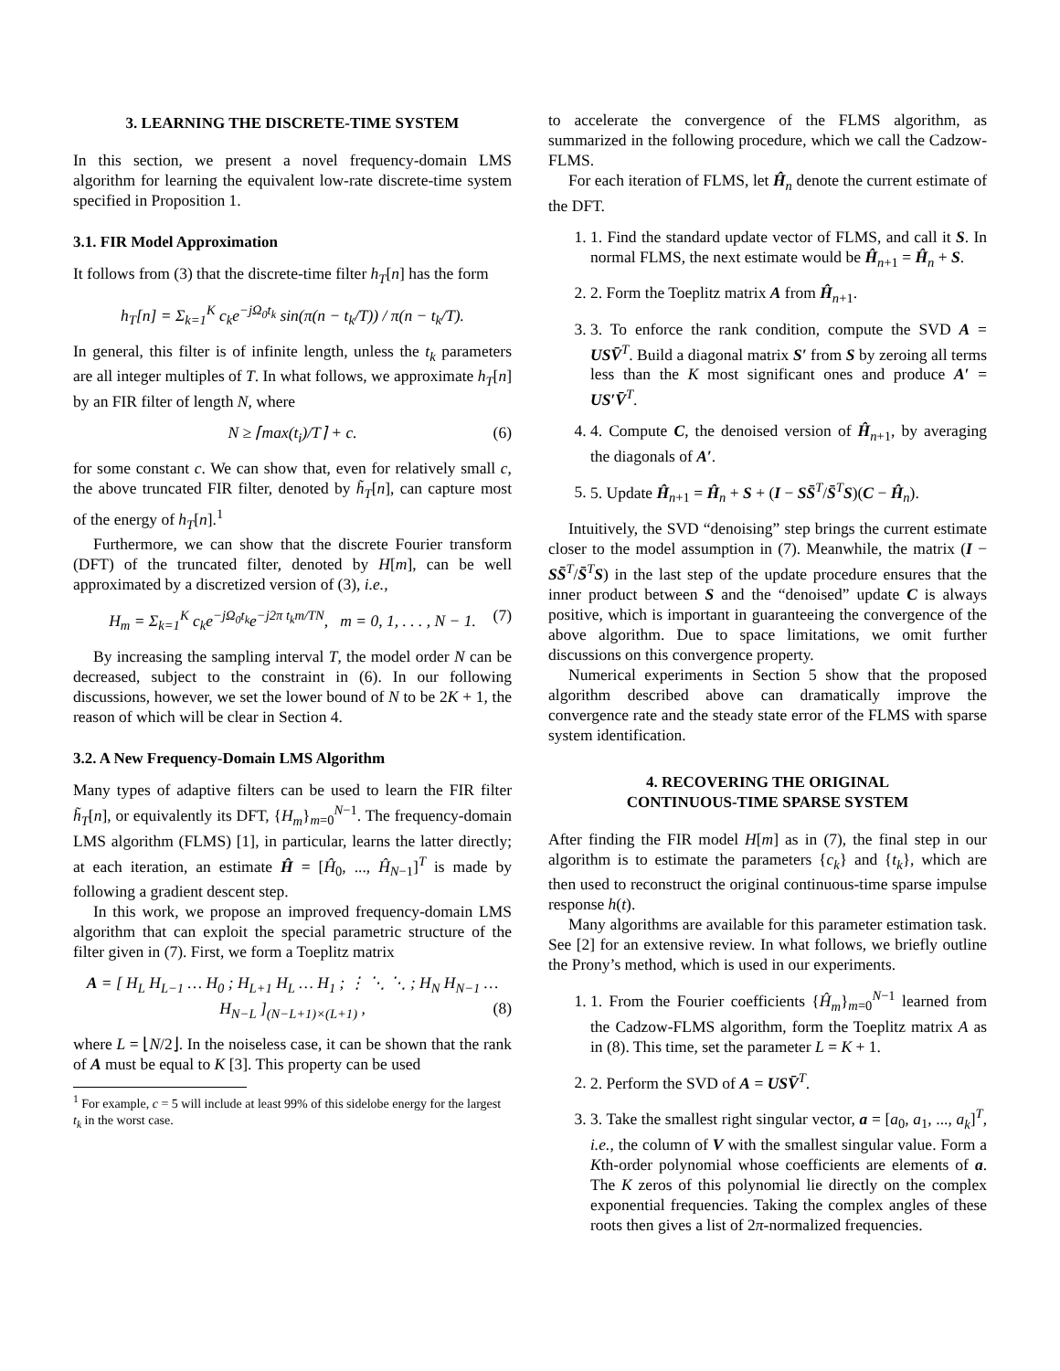3. LEARNING THE DISCRETE-TIME SYSTEM
In this section, we present a novel frequency-domain LMS algorithm for learning the equivalent low-rate discrete-time system specified in Proposition 1.
3.1. FIR Model Approximation
It follows from (3) that the discrete-time filter h<sub>T</sub>[n] has the form
h<sub>T</sub>[n] = Σ<sub>k=1</sub><sup>K</sup> c<sub>k</sub>e<sup>−jΩ<sub>0</sub>t<sub>k</sub></sup> sin(π(n − t<sub>k</sub>/T)) / π(n − t<sub>k</sub>/T).
In general, this filter is of infinite length, unless the t<sub>k</sub> parameters are all integer multiples of T. In what follows, we approximate h<sub>T</sub>[n] by an FIR filter of length N, where
N ≥ ⌈max(t<sub>i</sub>)/T⌉ + c. (6)
for some constant c. We can show that, even for relatively small c, the above truncated FIR filter, denoted by h̃<sub>T</sub>[n], can capture most of the energy of h<sub>T</sub>[n].<sup>1</sup>
Furthermore, we can show that the discrete Fourier transform (DFT) of the truncated filter, denoted by H[m], can be well approximated by a discretized version of (3), i.e.,
H<sub>m</sub> = Σ<sub>k=1</sub><sup>K</sup> c<sub>k</sub>e<sup>−jΩ<sub>0</sub>t<sub>k</sub></sup>e<sup>−j2π t<sub>k</sub>m/TN</sup>, m = 0, 1, . . . , N − 1. (7)
By increasing the sampling interval T, the model order N can be decreased, subject to the constraint in (6). In our following discussions, however, we set the lower bound of N to be 2K + 1, the reason of which will be clear in Section 4.
3.2. A New Frequency-Domain LMS Algorithm
Many types of adaptive filters can be used to learn the FIR filter h̃<sub>T</sub>[n], or equivalently its DFT, {H<sub>m</sub>}<sub>m=0</sub><sup>N−1</sup>. The frequency-domain LMS algorithm (FLMS) [1], in particular, learns the latter directly; at each iteration, an estimate Ĥ = [Ĥ<sub>0</sub>, ..., Ĥ<sub>N−1</sub>]<sup>T</sup> is made by following a gradient descent step.
In this work, we propose an improved frequency-domain LMS algorithm that can exploit the special parametric structure of the filter given in (7). First, we form a Toeplitz matrix
A = [ H<sub>L</sub> H<sub>L−1</sub> … H<sub>0</sub> ; H<sub>L+1</sub> H<sub>L</sub> … H<sub>1</sub> ; ⋮ ⋱ ⋱ ; H<sub>N</sub> H<sub>N−1</sub> … H<sub>N−L</sub> ]<sub>(N−L+1)×(L+1)</sub> , (8)
where L = ⌊N/2⌋. In the noiseless case, it can be shown that the rank of A must be equal to K [3]. This property can be used
<sup>1</sup> For example, c = 5 will include at least 99% of this sidelobe energy for the largest t<sub>k</sub> in the worst case.
to accelerate the convergence of the FLMS algorithm, as summarized in the following procedure, which we call the Cadzow-FLMS.
For each iteration of FLMS, let Ĥ<sub>n</sub> denote the current estimate of the DFT.
1. 1. Find the standard update vector of FLMS, and call it S. In normal FLMS, the next estimate would be Ĥ<sub>n+1</sub> = Ĥ<sub>n</sub> + S.
2. 2. Form the Toeplitz matrix A from Ĥ<sub>n+1</sub>.
3. 3. To enforce the rank condition, compute the SVD A = USV̄<sup>T</sup>. Build a diagonal matrix S′ from S by zeroing all terms less than the K most significant ones and produce A′ = US′V̄<sup>T</sup>.
4. 4. Compute C, the denoised version of Ĥ<sub>n+1</sub>, by averaging the diagonals of A′.
5. 5. Update Ĥ<sub>n+1</sub> = Ĥ<sub>n</sub> + S + (I − SS̄<sup>T</sup>/S̄<sup>T</sup>S)(C − Ĥ<sub>n</sub>).
Intuitively, the SVD “denoising” step brings the current estimate closer to the model assumption in (7). Meanwhile, the matrix (I − SS̄<sup>T</sup>/S̄<sup>T</sup>S) in the last step of the update procedure ensures that the inner product between S and the “denoised” update C is always positive, which is important in guaranteeing the convergence of the above algorithm. Due to space limitations, we omit further discussions on this convergence property.
Numerical experiments in Section 5 show that the proposed algorithm described above can dramatically improve the convergence rate and the steady state error of the FLMS with sparse system identification.
4. RECOVERING THE ORIGINAL
CONTINUOUS-TIME SPARSE SYSTEM
After finding the FIR model H[m] as in (7), the final step in our algorithm is to estimate the parameters {c<sub>k</sub>} and {t<sub>k</sub>}, which are then used to reconstruct the original continuous-time sparse impulse response h(t).
Many algorithms are available for this parameter estimation task. See [2] for an extensive review. In what follows, we briefly outline the Prony’s method, which is used in our experiments.
1. 1. From the Fourier coefficients {Ĥ<sub>m</sub>}<sub>m=0</sub><sup>N−1</sup> learned from the Cadzow-FLMS algorithm, form the Toeplitz matrix A as in (8). This time, set the parameter L = K + 1.
2. 2. Perform the SVD of A = USV̄<sup>T</sup>.
3. 3. Take the smallest right singular vector, a = [a<sub>0</sub>, a<sub>1</sub>, ..., a<sub>k</sub>]<sup>T</sup>, i.e., the column of V with the smallest singular value. Form a Kth-order polynomial whose coefficients are elements of a. The K zeros of this polynomial lie directly on the complex exponential frequencies. Taking the complex angles of these roots then gives a list of 2π-normalized frequencies.